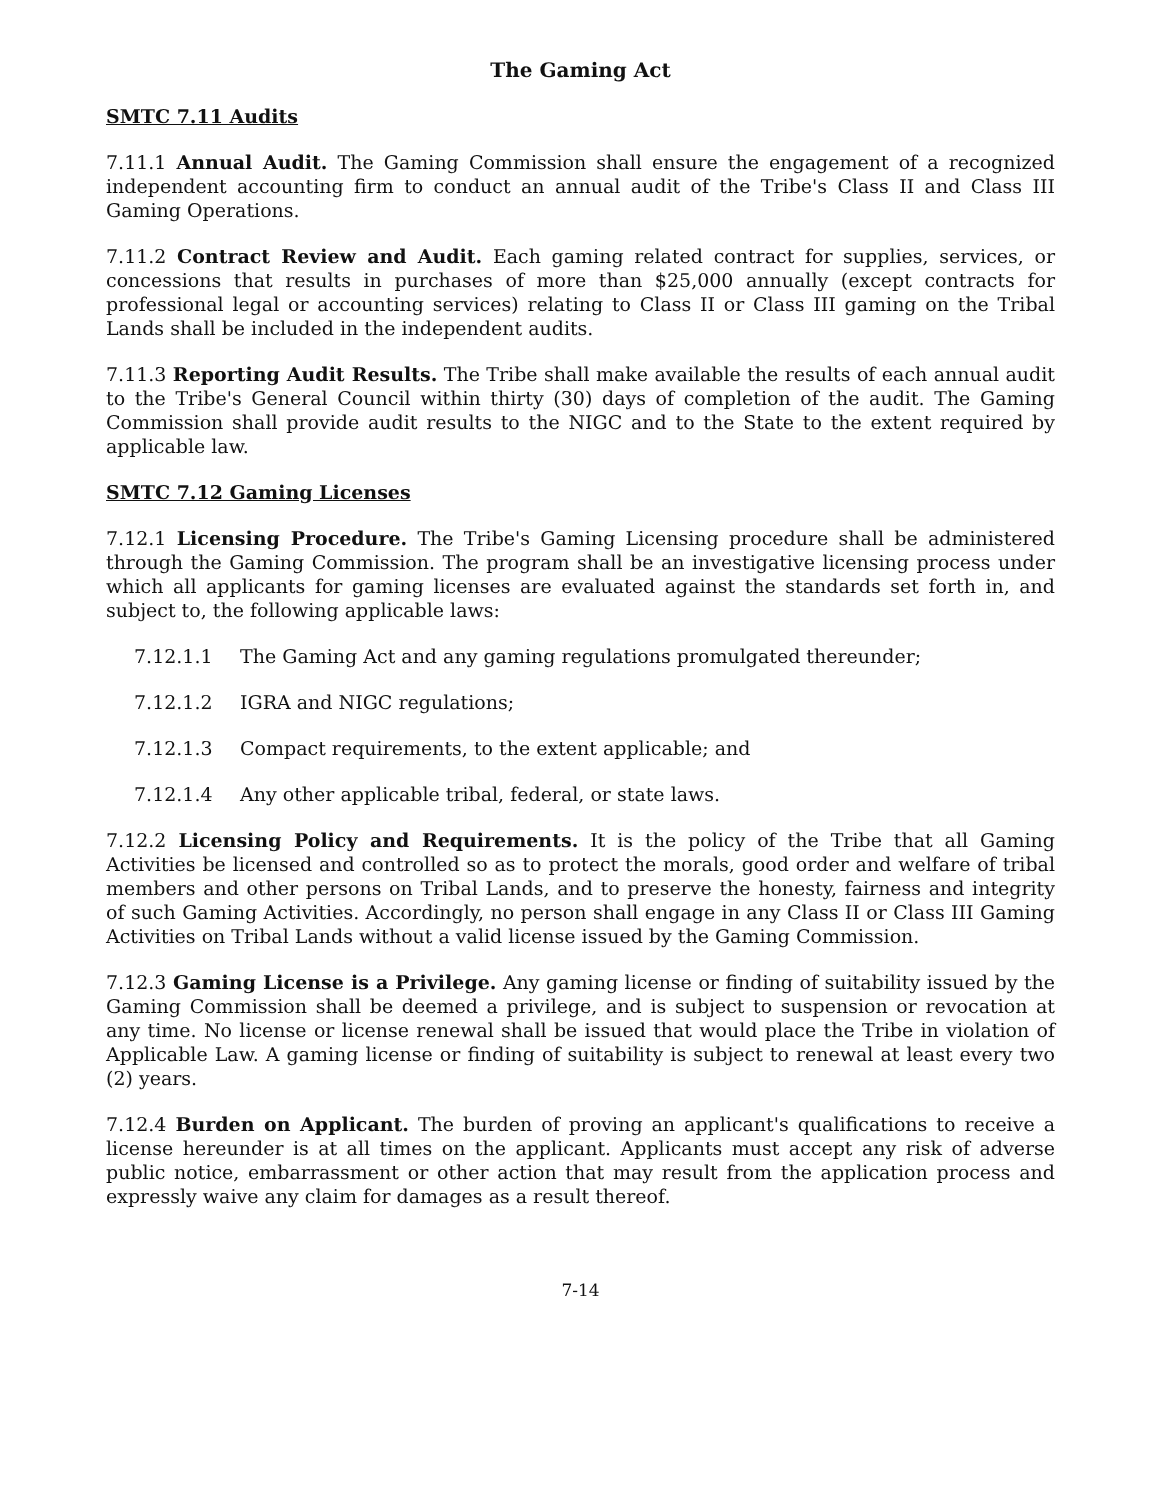The Gaming Act
SMTC 7.11 Audits
7.11.1 Annual Audit. The Gaming Commission shall ensure the engagement of a recognized independent accounting firm to conduct an annual audit of the Tribe's Class II and Class III Gaming Operations.
7.11.2 Contract Review and Audit. Each gaming related contract for supplies, services, or concessions that results in purchases of more than $25,000 annually (except contracts for professional legal or accounting services) relating to Class II or Class III gaming on the Tribal Lands shall be included in the independent audits.
7.11.3 Reporting Audit Results. The Tribe shall make available the results of each annual audit to the Tribe's General Council within thirty (30) days of completion of the audit. The Gaming Commission shall provide audit results to the NIGC and to the State to the extent required by applicable law.
SMTC 7.12 Gaming Licenses
7.12.1 Licensing Procedure. The Tribe's Gaming Licensing procedure shall be administered through the Gaming Commission. The program shall be an investigative licensing process under which all applicants for gaming licenses are evaluated against the standards set forth in, and subject to, the following applicable laws:
7.12.1.1 The Gaming Act and any gaming regulations promulgated thereunder;
7.12.1.2 IGRA and NIGC regulations;
7.12.1.3 Compact requirements, to the extent applicable; and
7.12.1.4 Any other applicable tribal, federal, or state laws.
7.12.2 Licensing Policy and Requirements. It is the policy of the Tribe that all Gaming Activities be licensed and controlled so as to protect the morals, good order and welfare of tribal members and other persons on Tribal Lands, and to preserve the honesty, fairness and integrity of such Gaming Activities. Accordingly, no person shall engage in any Class II or Class III Gaming Activities on Tribal Lands without a valid license issued by the Gaming Commission.
7.12.3 Gaming License is a Privilege. Any gaming license or finding of suitability issued by the Gaming Commission shall be deemed a privilege, and is subject to suspension or revocation at any time. No license or license renewal shall be issued that would place the Tribe in violation of Applicable Law. A gaming license or finding of suitability is subject to renewal at least every two (2) years.
7.12.4 Burden on Applicant. The burden of proving an applicant's qualifications to receive a license hereunder is at all times on the applicant. Applicants must accept any risk of adverse public notice, embarrassment or other action that may result from the application process and expressly waive any claim for damages as a result thereof.
7-14